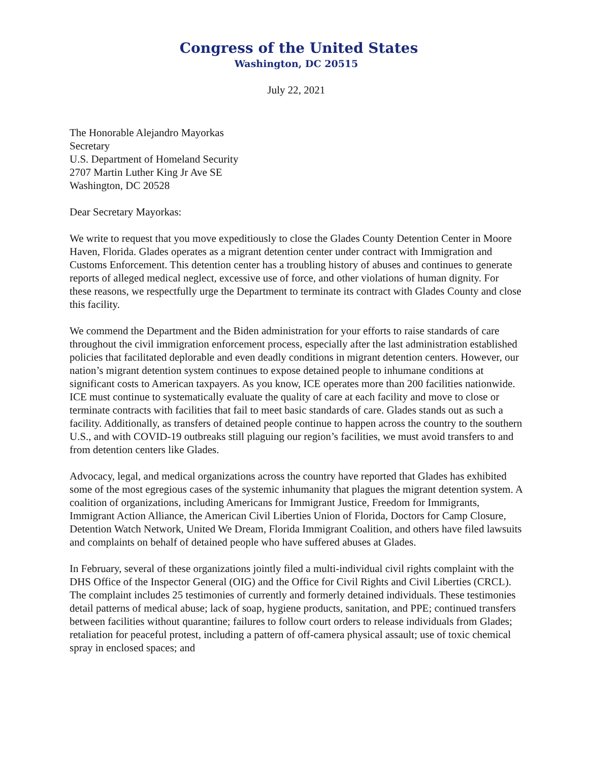Congress of the United States
Washington, DC 20515
July 22, 2021
The Honorable Alejandro Mayorkas
Secretary
U.S. Department of Homeland Security
2707 Martin Luther King Jr Ave SE
Washington, DC 20528
Dear Secretary Mayorkas:
We write to request that you move expeditiously to close the Glades County Detention Center in Moore Haven, Florida. Glades operates as a migrant detention center under contract with Immigration and Customs Enforcement. This detention center has a troubling history of abuses and continues to generate reports of alleged medical neglect, excessive use of force, and other violations of human dignity. For these reasons, we respectfully urge the Department to terminate its contract with Glades County and close this facility.
We commend the Department and the Biden administration for your efforts to raise standards of care throughout the civil immigration enforcement process, especially after the last administration established policies that facilitated deplorable and even deadly conditions in migrant detention centers. However, our nation’s migrant detention system continues to expose detained people to inhumane conditions at significant costs to American taxpayers. As you know, ICE operates more than 200 facilities nationwide. ICE must continue to systematically evaluate the quality of care at each facility and move to close or terminate contracts with facilities that fail to meet basic standards of care. Glades stands out as such a facility. Additionally, as transfers of detained people continue to happen across the country to the southern U.S., and with COVID-19 outbreaks still plaguing our region’s facilities, we must avoid transfers to and from detention centers like Glades.
Advocacy, legal, and medical organizations across the country have reported that Glades has exhibited some of the most egregious cases of the systemic inhumanity that plagues the migrant detention system. A coalition of organizations, including Americans for Immigrant Justice, Freedom for Immigrants, Immigrant Action Alliance, the American Civil Liberties Union of Florida, Doctors for Camp Closure, Detention Watch Network, United We Dream, Florida Immigrant Coalition, and others have filed lawsuits and complaints on behalf of detained people who have suffered abuses at Glades.
In February, several of these organizations jointly filed a multi-individual civil rights complaint with the DHS Office of the Inspector General (OIG) and the Office for Civil Rights and Civil Liberties (CRCL). The complaint includes 25 testimonies of currently and formerly detained individuals. These testimonies detail patterns of medical abuse; lack of soap, hygiene products, sanitation, and PPE; continued transfers between facilities without quarantine; failures to follow court orders to release individuals from Glades; retaliation for peaceful protest, including a pattern of off-camera physical assault; use of toxic chemical spray in enclosed spaces; and